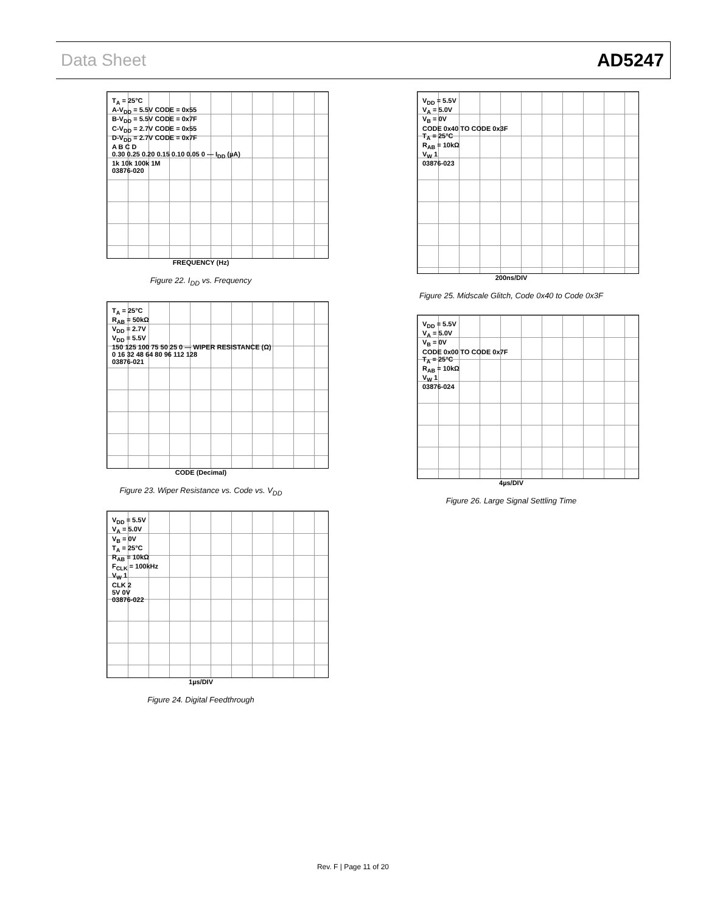Data Sheet AD5247
T<sub>A</sub> = 25°C
A-V<sub>DD</sub> = 5.5V CODE = 0x55
B-V<sub>DD</sub> = 5.5V CODE = 0x7F
C-V<sub>DD</sub> = 2.7V CODE = 0x55
D-V<sub>DD</sub> = 2.7V CODE = 0x7F
A B C D
0.30 0.25 0.20 0.15 0.10 0.05 0 — I<sub>DD</sub> (µA)
1k 10k 100k 1M
03876-020
FREQUENCY (Hz)
Figure 22. I<sub>DD</sub> vs. Frequency
T<sub>A</sub> = 25°C
R<sub>AB</sub> = 50kΩ
V<sub>DD</sub> = 2.7V
V<sub>DD</sub> = 5.5V
150 125 100 75 50 25 0 — WIPER RESISTANCE (Ω)
0 16 32 48 64 80 96 112 128
03876-021
CODE (Decimal)
Figure 23. Wiper Resistance vs. Code vs. V<sub>DD</sub>
V<sub>DD</sub> = 5.5V
V<sub>A</sub> = 5.0V
V<sub>B</sub> = 0V
T<sub>A</sub> = 25°C
R<sub>AB</sub> = 10kΩ
F<sub>CLK</sub> = 100kHz
V<sub>W</sub> 1
CLK 2
5V 0V
03876-022
1µs/DIV
Figure 24. Digital Feedthrough
V<sub>DD</sub> = 5.5V
V<sub>A</sub> = 5.0V
V<sub>B</sub> = 0V
CODE 0x40 TO CODE 0x3F
T<sub>A</sub> = 25°C
R<sub>AB</sub> = 10kΩ
V<sub>W</sub> 1
03876-023
200ns/DIV
Figure 25. Midscale Glitch, Code 0x40 to Code 0x3F
V<sub>DD</sub> = 5.5V
V<sub>A</sub> = 5.0V
V<sub>B</sub> = 0V
CODE 0x00 TO CODE 0x7F
T<sub>A</sub> = 25°C
R<sub>AB</sub> = 10kΩ
V<sub>W</sub> 1
03876-024
4µs/DIV
Figure 26. Large Signal Settling Time
Rev. F | Page 11 of 20